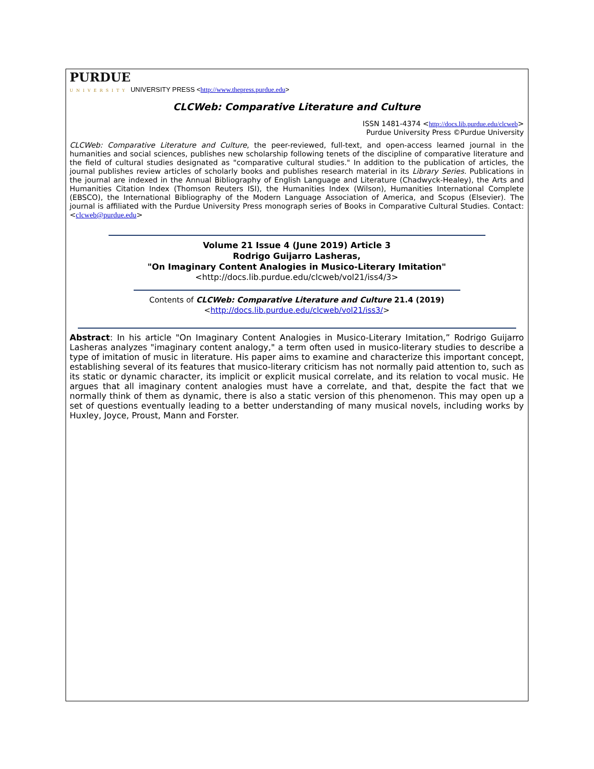PURDUE
UNIVERSITY UNIVERSITY PRESS <http://www.thepress.purdue.edu>
CLCWeb: Comparative Literature and Culture
ISSN 1481-4374 <http://docs.lib.purdue.edu/clcweb>
Purdue University Press ©Purdue University
CLCWeb: Comparative Literature and Culture, the peer-reviewed, full-text, and open-access learned journal in the humanities and social sciences, publishes new scholarship following tenets of the discipline of comparative literature and the field of cultural studies designated as "comparative cultural studies." In addition to the publication of articles, the journal publishes review articles of scholarly books and publishes research material in its Library Series. Publications in the journal are indexed in the Annual Bibliography of English Language and Literature (Chadwyck-Healey), the Arts and Humanities Citation Index (Thomson Reuters ISI), the Humanities Index (Wilson), Humanities International Complete (EBSCO), the International Bibliography of the Modern Language Association of America, and Scopus (Elsevier). The journal is affiliated with the Purdue University Press monograph series of Books in Comparative Cultural Studies. Contact: <clcweb@purdue.edu>
Volume 21 Issue 4 (June 2019) Article 3
Rodrigo Guijarro Lasheras,
"On Imaginary Content Analogies in Musico-Literary Imitation"
<http://docs.lib.purdue.edu/clcweb/vol21/iss4/3>
Contents of CLCWeb: Comparative Literature and Culture 21.4 (2019)
<http://docs.lib.purdue.edu/clcweb/vol21/iss3/>
Abstract: In his article "On Imaginary Content Analogies in Musico-Literary Imitation,” Rodrigo Guijarro Lasheras analyzes "imaginary content analogy," a term often used in musico-literary studies to describe a type of imitation of music in literature. His paper aims to examine and characterize this important concept, establishing several of its features that musico-literary criticism has not normally paid attention to, such as its static or dynamic character, its implicit or explicit musical correlate, and its relation to vocal music. He argues that all imaginary content analogies must have a correlate, and that, despite the fact that we normally think of them as dynamic, there is also a static version of this phenomenon. This may open up a set of questions eventually leading to a better understanding of many musical novels, including works by Huxley, Joyce, Proust, Mann and Forster.